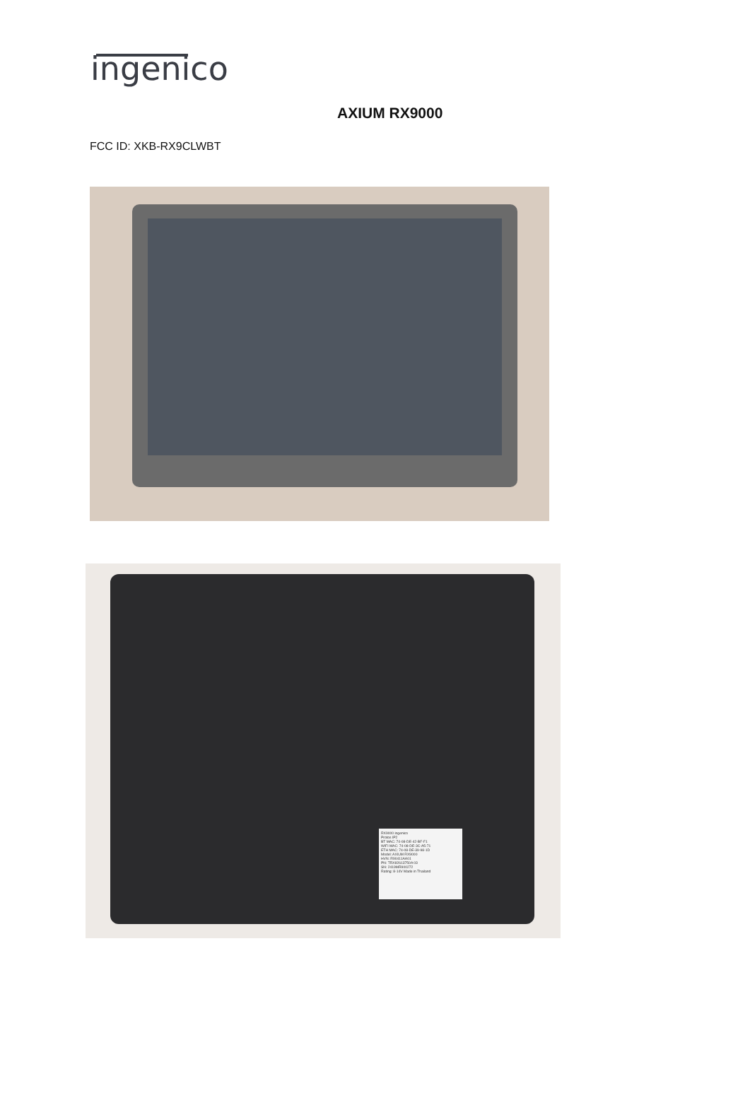ingenico
AXIUM RX9000
FCC ID: XKB-RX9CLWBT
RX9000 ingenico
Protos IP2
BT MAC: 74-08-DE-42-BF-F1
WIFI MAC: 74-08-DE-3C-A5-71
ETH MAC: 74-08-DE-39-98-1D
Model: AXIUM RX9000
HVN: R90411AA01
PN: TRX82613750A 03
SN: 2419MR900272
Rating: 8-14V Made in Thailand